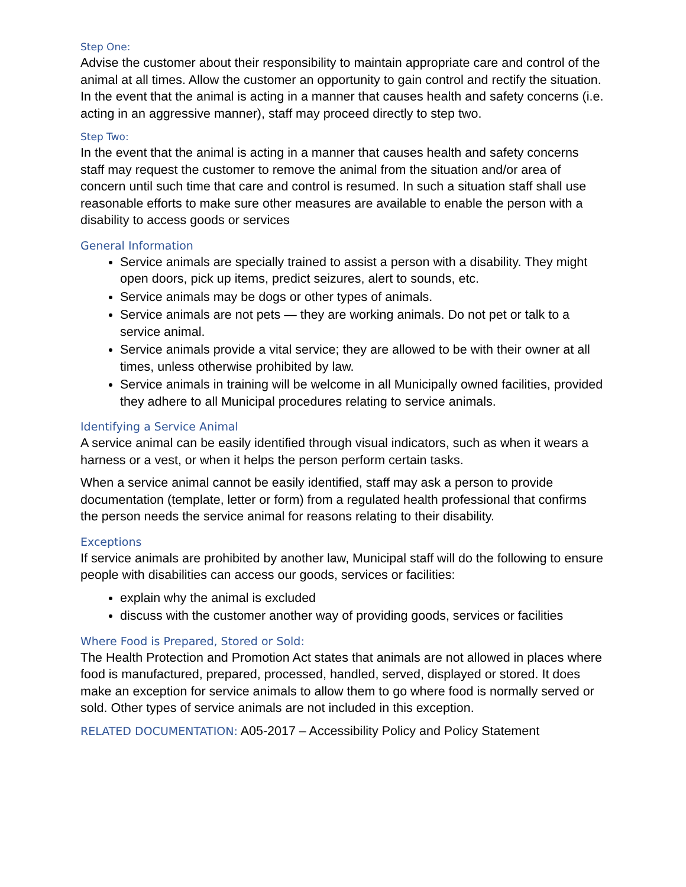Step One:
Advise the customer about their responsibility to maintain appropriate care and control of the animal at all times. Allow the customer an opportunity to gain control and rectify the situation. In the event that the animal is acting in a manner that causes health and safety concerns (i.e. acting in an aggressive manner), staff may proceed directly to step two.
Step Two:
In the event that the animal is acting in a manner that causes health and safety concerns staff may request the customer to remove the animal from the situation and/or area of concern until such time that care and control is resumed. In such a situation staff shall use reasonable efforts to make sure other measures are available to enable the person with a disability to access goods or services
General Information
Service animals are specially trained to assist a person with a disability. They might open doors, pick up items, predict seizures, alert to sounds, etc.
Service animals may be dogs or other types of animals.
Service animals are not pets — they are working animals. Do not pet or talk to a service animal.
Service animals provide a vital service; they are allowed to be with their owner at all times, unless otherwise prohibited by law.
Service animals in training will be welcome in all Municipally owned facilities, provided they adhere to all Municipal procedures relating to service animals.
Identifying a Service Animal
A service animal can be easily identified through visual indicators, such as when it wears a harness or a vest, or when it helps the person perform certain tasks.
When a service animal cannot be easily identified, staff may ask a person to provide documentation (template, letter or form) from a regulated health professional that confirms the person needs the service animal for reasons relating to their disability.
Exceptions
If service animals are prohibited by another law, Municipal staff will do the following to ensure people with disabilities can access our goods, services or facilities:
explain why the animal is excluded
discuss with the customer another way of providing goods, services or facilities
Where Food is Prepared, Stored or Sold:
The Health Protection and Promotion Act states that animals are not allowed in places where food is manufactured, prepared, processed, handled, served, displayed or stored. It does make an exception for service animals to allow them to go where food is normally served or sold. Other types of service animals are not included in this exception.
RELATED DOCUMENTATION: A05-2017 – Accessibility Policy and Policy Statement